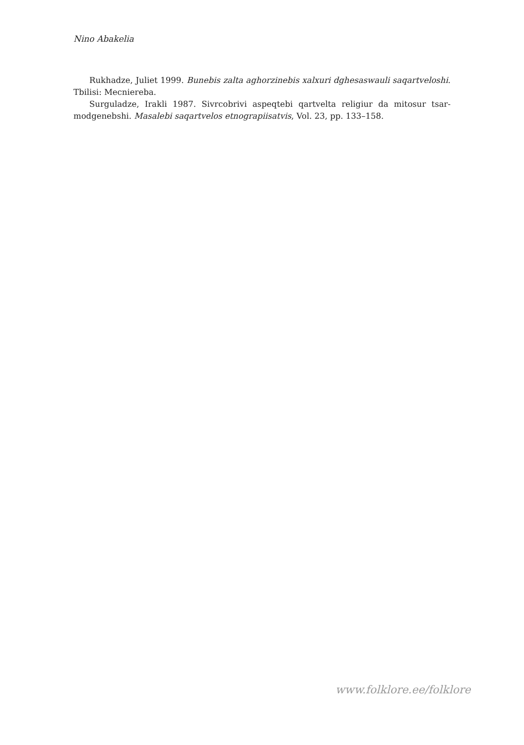Nino Abakelia
Rukhadze, Juliet 1999. Bunebis zalta aghorzinebis xalxuri dghesaswauli saqart­veloshi. Tbilisi: Mecniereba.
Surguladze, Irakli 1987. Sivrcobrivi aspeqtebi qartvelta religiur da mitosur tsar­modgenebshi. Masalebi saqartvelos etnograpiisatvis, Vol. 23, pp. 133–158.
www.folklore.ee/folklore